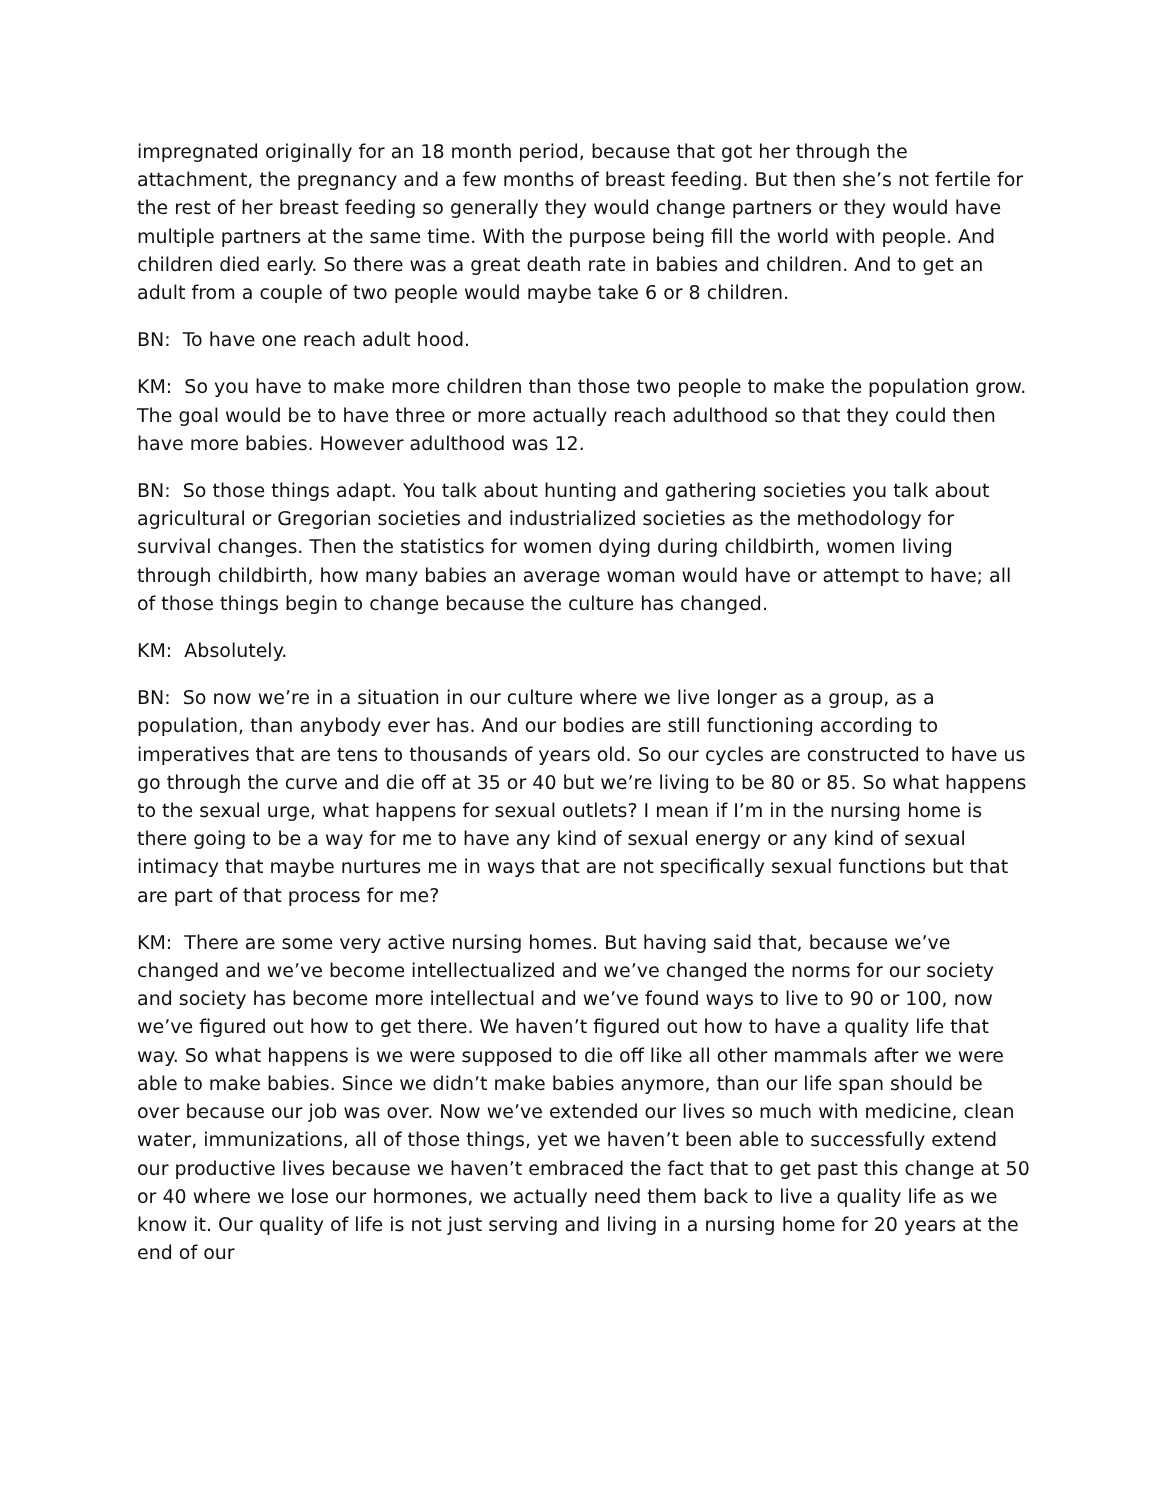impregnated originally for an 18 month period, because that got her through the attachment, the pregnancy and a few months of breast feeding. But then she’s not fertile for the rest of her breast feeding so generally they would change partners or they would have multiple partners at the same time. With the purpose being fill the world with people. And children died early. So there was a great death rate in babies and children. And to get an adult from a couple of two people would maybe take 6 or 8 children.
BN: To have one reach adult hood.
KM: So you have to make more children than those two people to make the population grow. The goal would be to have three or more actually reach adulthood so that they could then have more babies. However adulthood was 12.
BN: So those things adapt. You talk about hunting and gathering societies you talk about agricultural or Gregorian societies and industrialized societies as the methodology for survival changes. Then the statistics for women dying during childbirth, women living through childbirth, how many babies an average woman would have or attempt to have; all of those things begin to change because the culture has changed.
KM: Absolutely.
BN: So now we’re in a situation in our culture where we live longer as a group, as a population, than anybody ever has. And our bodies are still functioning according to imperatives that are tens to thousands of years old. So our cycles are constructed to have us go through the curve and die off at 35 or 40 but we’re living to be 80 or 85. So what happens to the sexual urge, what happens for sexual outlets? I mean if I’m in the nursing home is there going to be a way for me to have any kind of sexual energy or any kind of sexual intimacy that maybe nurtures me in ways that are not specifically sexual functions but that are part of that process for me?
KM: There are some very active nursing homes. But having said that, because we’ve changed and we’ve become intellectualized and we’ve changed the norms for our society and society has become more intellectual and we’ve found ways to live to 90 or 100, now we’ve figured out how to get there. We haven’t figured out how to have a quality life that way. So what happens is we were supposed to die off like all other mammals after we were able to make babies. Since we didn’t make babies anymore, than our life span should be over because our job was over. Now we’ve extended our lives so much with medicine, clean water, immunizations, all of those things, yet we haven’t been able to successfully extend our productive lives because we haven’t embraced the fact that to get past this change at 50 or 40 where we lose our hormones, we actually need them back to live a quality life as we know it. Our quality of life is not just serving and living in a nursing home for 20 years at the end of our